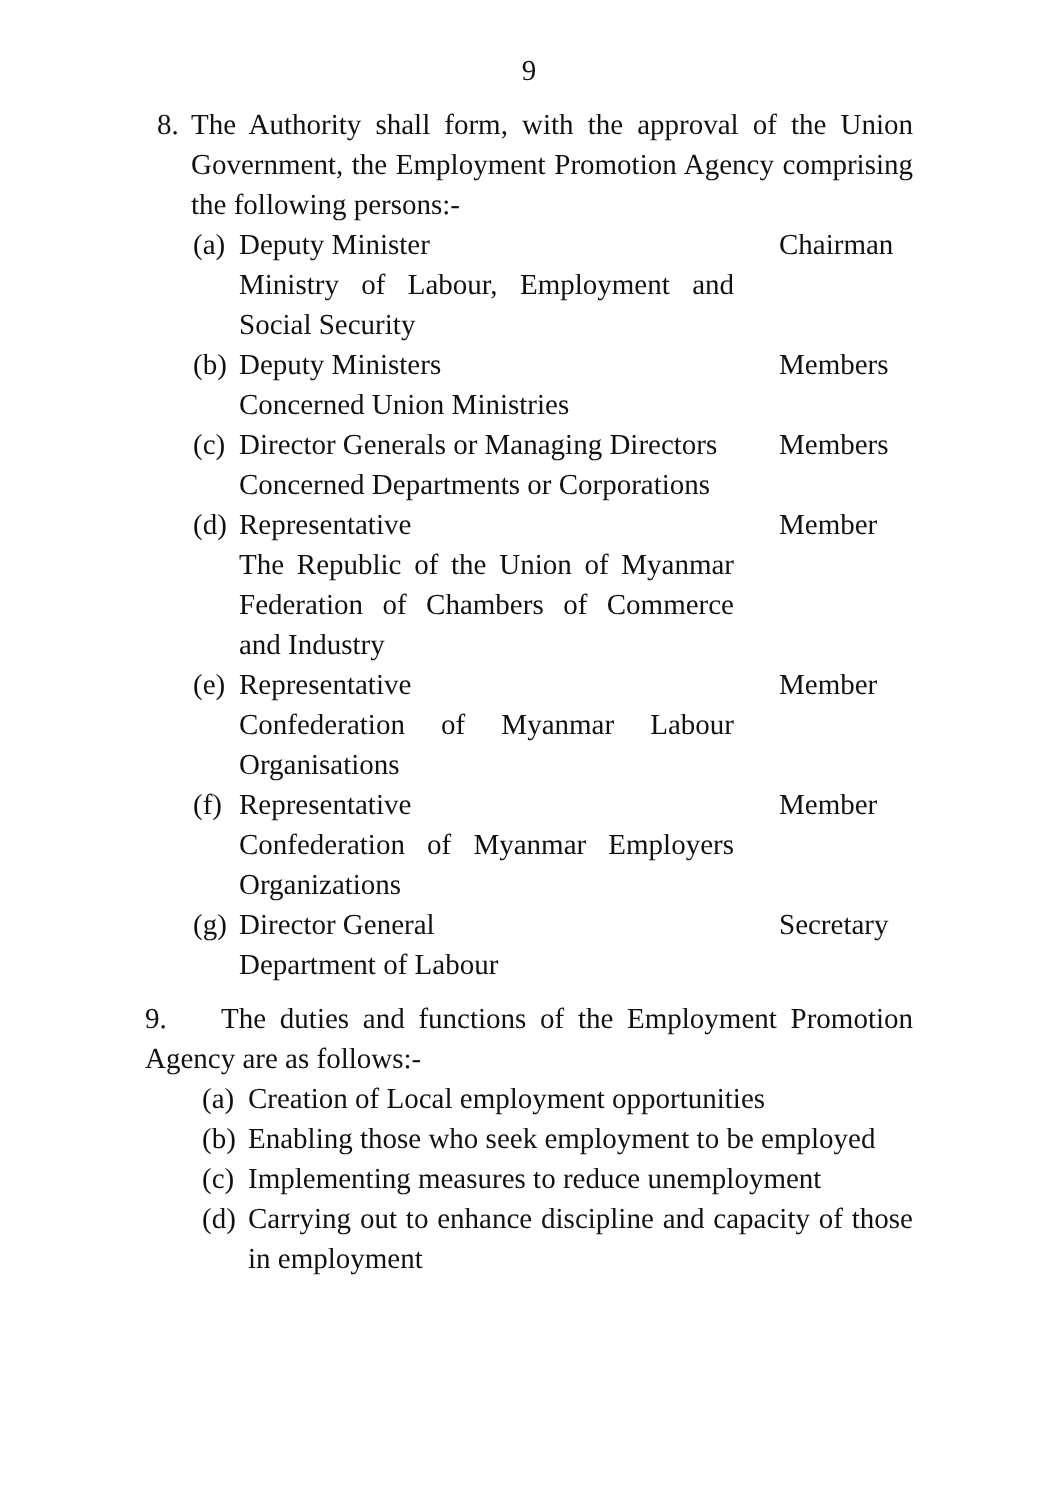9
8.
The Authority shall form, with the approval of the Union Government, the Employment Promotion Agency comprising the following persons:-
(a)
Deputy Minister
Ministry of Labour, Employment and Social Security
Chairman
(b)
Deputy Ministers
Concerned Union Ministries
Members
(c)
Director Generals or Managing Directors
Concerned Departments or Corporations
Members
(d)
Representative
The Republic of the Union of Myanmar Federation of Chambers of Commerce and Industry
Member
(e)
Representative
Confederation of Myanmar Labour Organisations
Member
(f)
Representative
Confederation of Myanmar Employers Organizations
Member
(g)
Director General
Department of Labour
Secretary
9. The duties and functions of the Employment Promotion Agency are as follows:-
(a)
Creation of Local employment opportunities
(b)
Enabling those who seek employment to be employed
(c)
Implementing measures to reduce unemployment
(d)
Carrying out to enhance discipline and capacity of those in employment